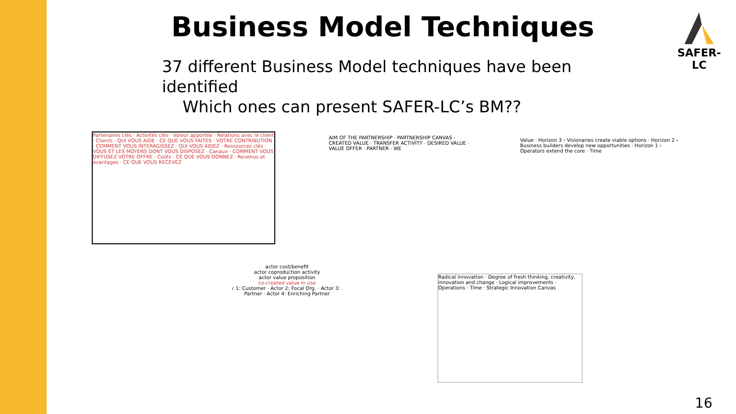Business Model Techniques
37 different Business Model techniques have been identified
Which ones can present SAFER-LC’s BM??
SAFER-LC
Partenaires clés · Activités clés · Valeur apportée · Relations avec le client · Clients · QUI VOUS AIDE · CE QUE VOUS FAITES · VOTRE CONTRIBUTION · COMMENT VOUS INTERAGISSEZ · QUI VOUS AIDEZ · Ressources clés · VOUS ET LES MOYENS DONT VOUS DISPOSEZ · Canaux · COMMENT VOUS DIFFUSEZ VOTRE OFFRE · Coûts · CE QUE VOUS DONNEZ · Revenus et avantages · CE QUE VOUS RECEVEZ
AIM OF THE PARTNERSHIP · PARTNERSHIP CANVAS · CREATED VALUE · TRANSFER ACTIVITY · DESIRED VALUE · VALUE OFFER · PARTNER · WE
Value · Horizon 3 › Visionaries create viable options · Horizon 2 › Business builders develop new opportunities · Horizon 1 › Operators extend the core · Time
actor cost/benefit
actor coproduction activity
actor value proposition
co-created value in use
Actor 1: Customer · Actor 2: Focal Org. · Actor 3: Core Partner · Actor 4: Enriching Partner
Radical innovation · Degree of fresh thinking, creativity, innovation and change · Logical improvements · Operations · Time · Strategic Innovation Canvas
16